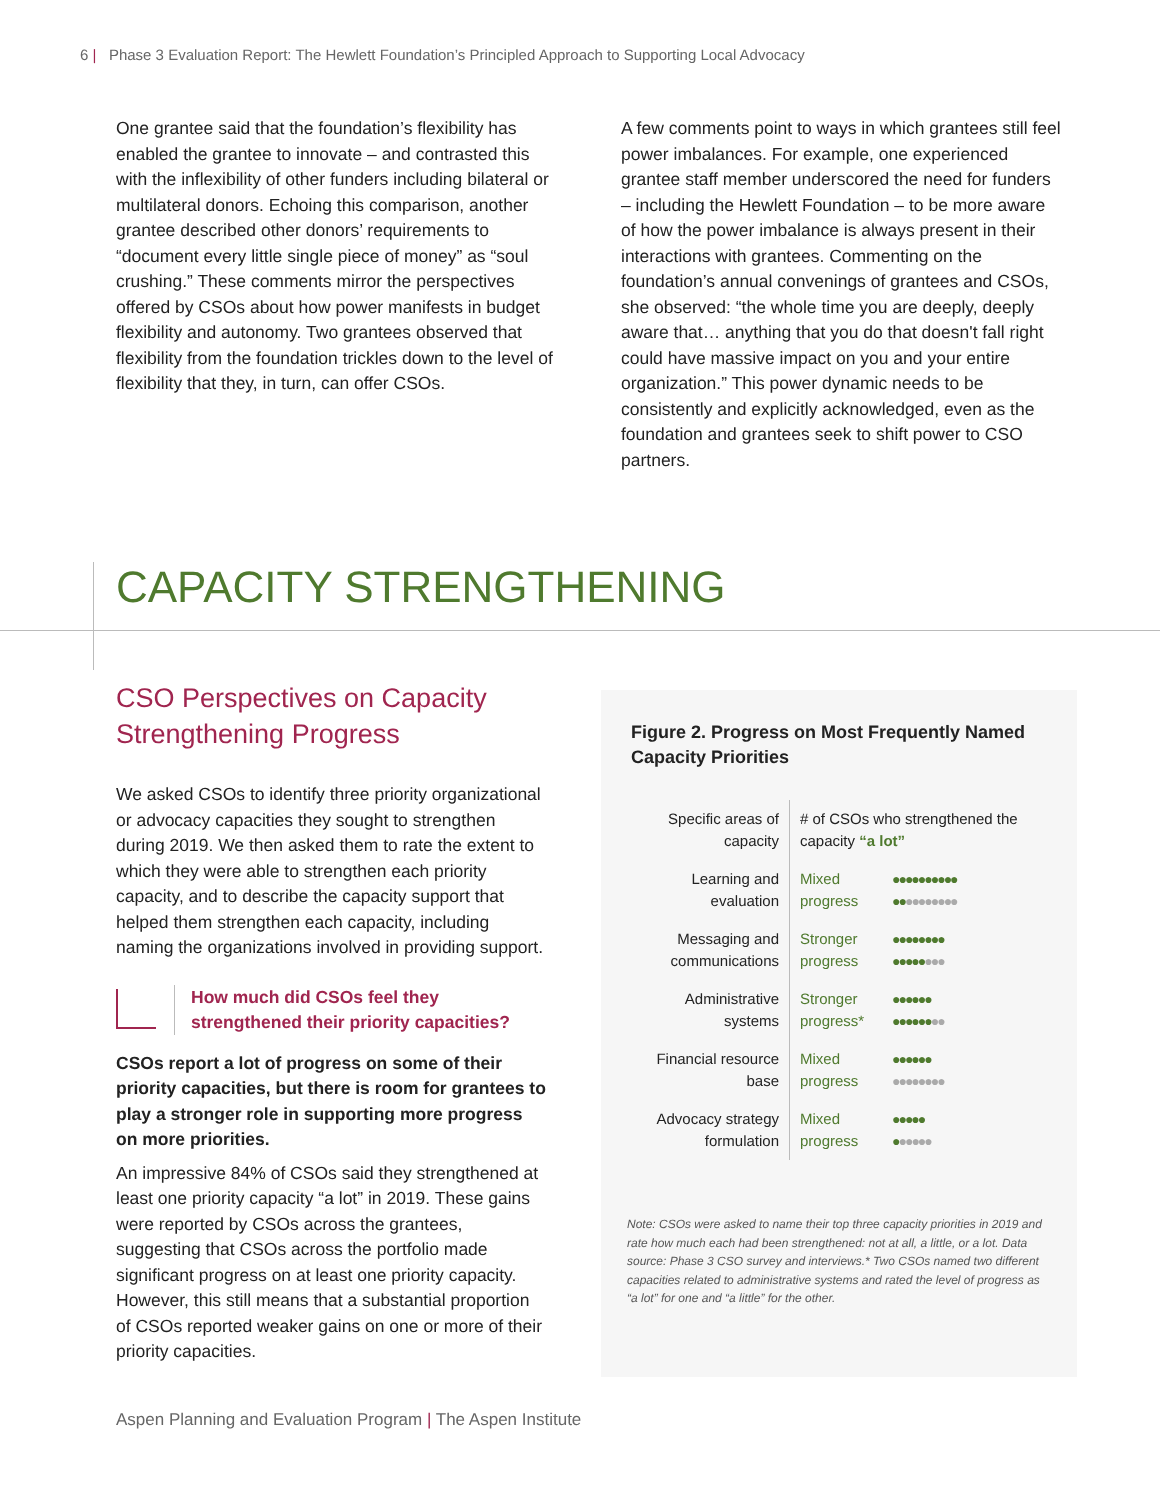6 | Phase 3 Evaluation Report: The Hewlett Foundation’s Principled Approach to Supporting Local Advocacy
One grantee said that the foundation’s flexibility has enabled the grantee to innovate – and contrasted this with the inflexibility of other funders including bilateral or multilateral donors. Echoing this comparison, another grantee described other donors’ requirements to “document every little single piece of money” as “soul crushing.” These comments mirror the perspectives offered by CSOs about how power manifests in budget flexibility and autonomy. Two grantees observed that flexibility from the foundation trickles down to the level of flexibility that they, in turn, can offer CSOs.
A few comments point to ways in which grantees still feel power imbalances. For example, one experienced grantee staff member underscored the need for funders – including the Hewlett Foundation – to be more aware of how the power imbalance is always present in their interactions with grantees. Commenting on the foundation’s annual convenings of grantees and CSOs, she observed: “the whole time you are deeply, deeply aware that… anything that you do that doesn't fall right could have massive impact on you and your entire organization.” This power dynamic needs to be consistently and explicitly acknowledged, even as the foundation and grantees seek to shift power to CSO partners.
CAPACITY STRENGTHENING
CSO Perspectives on Capacity Strengthening Progress
We asked CSOs to identify three priority organizational or advocacy capacities they sought to strengthen during 2019. We then asked them to rate the extent to which they were able to strengthen each priority capacity, and to describe the capacity support that helped them strengthen each capacity, including naming the organizations involved in providing support.
How much did CSOs feel they strengthened their priority capacities?
CSOs report a lot of progress on some of their priority capacities, but there is room for grantees to play a stronger role in supporting more progress on more priorities.
An impressive 84% of CSOs said they strengthened at least one priority capacity “a lot” in 2019. These gains were reported by CSOs across the grantees, suggesting that CSOs across the portfolio made significant progress on at least one priority capacity. However, this still means that a substantial proportion of CSOs reported weaker gains on one or more of their priority capacities.
Figure 2. Progress on Most Frequently Named Capacity Priorities
| Specific areas of capacity | # of CSOs who strengthened the capacity “a lot” | |
| --- | --- | --- |
| Learning and evaluation | Mixed progress | ●●●●●●●●●● ●● ●●●●●●●● |
| Messaging and communications | Stronger progress | ●●●●●●●● ●●●●● ●●● |
| Administrative systems | Stronger progress* | ●●●●●● ●●●●●● ●● |
| Financial resource base | Mixed progress | ●●●●●● ●●●●●●●● |
| Advocacy strategy formulation | Mixed progress | ●●●●● ● ●●●●● |
Note: CSOs were asked to name their top three capacity priorities in 2019 and rate how much each had been strengthened: not at all, a little, or a lot. Data source: Phase 3 CSO survey and interviews.* Two CSOs named two different capacities related to administrative systems and rated the level of progress as “a lot” for one and “a little” for the other.
Aspen Planning and Evaluation Program | The Aspen Institute